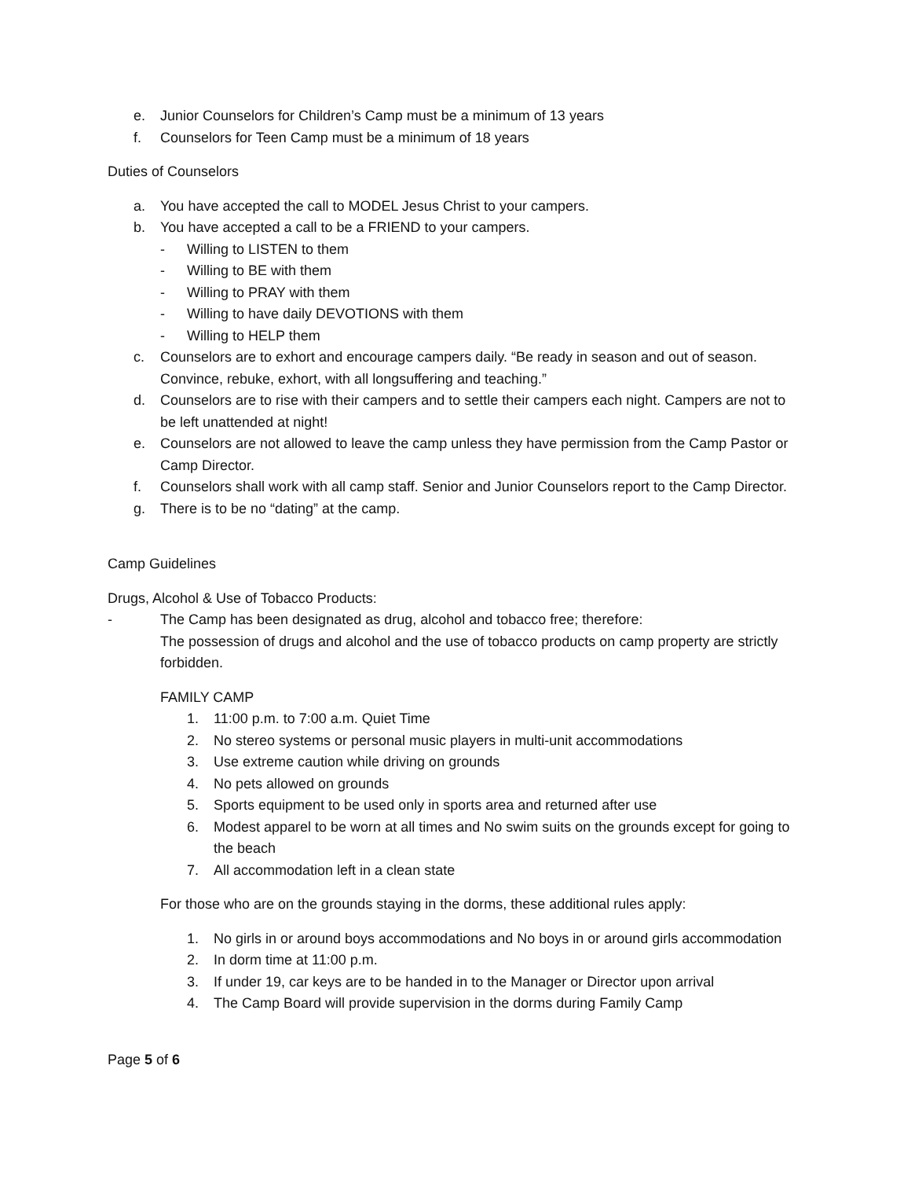e. Junior Counselors for Children’s Camp must be a minimum of 13 years
f. Counselors for Teen Camp must be a minimum of 18 years
Duties of Counselors
a. You have accepted the call to MODEL Jesus Christ to your campers.
b. You have accepted a call to be a FRIEND to your campers.
- Willing to LISTEN to them
- Willing to BE with them
- Willing to PRAY with them
- Willing to have daily DEVOTIONS with them
- Willing to HELP them
c. Counselors are to exhort and encourage campers daily. “Be ready in season and out of season. Convince, rebuke, exhort, with all longsuffering and teaching.”
d. Counselors are to rise with their campers and to settle their campers each night. Campers are not to be left unattended at night!
e. Counselors are not allowed to leave the camp unless they have permission from the Camp Pastor or Camp Director.
f. Counselors shall work with all camp staff. Senior and Junior Counselors report to the Camp Director.
g. There is to be no “dating” at the camp.
Camp Guidelines
Drugs, Alcohol & Use of Tobacco Products:
- The Camp has been designated as drug, alcohol and tobacco free; therefore:
The possession of drugs and alcohol and the use of tobacco products on camp property are strictly forbidden.
FAMILY CAMP
1. 11:00 p.m. to 7:00 a.m. Quiet Time
2. No stereo systems or personal music players in multi-unit accommodations
3. Use extreme caution while driving on grounds
4. No pets allowed on grounds
5. Sports equipment to be used only in sports area and returned after use
6. Modest apparel to be worn at all times and No swim suits on the grounds except for going to the beach
7. All accommodation left in a clean state
For those who are on the grounds staying in the dorms, these additional rules apply:
1. No girls in or around boys accommodations and No boys in or around girls accommodation
2. In dorm time at 11:00 p.m.
3. If under 19, car keys are to be handed in to the Manager or Director upon arrival
4. The Camp Board will provide supervision in the dorms during Family Camp
Page 5 of 6